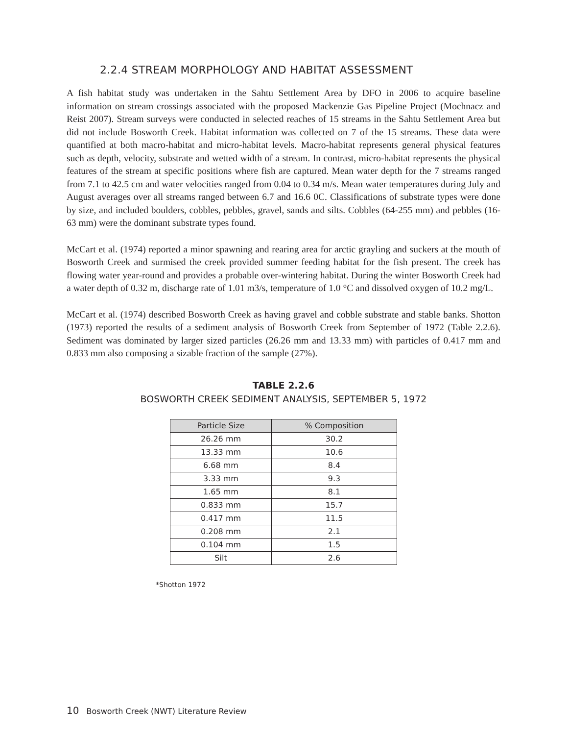2.2.4 STREAM MORPHOLOGY AND HABITAT ASSESSMENT
A fish habitat study was undertaken in the Sahtu Settlement Area by DFO in 2006 to acquire baseline information on stream crossings associated with the proposed Mackenzie Gas Pipeline Project (Mochnacz and Reist 2007). Stream surveys were conducted in selected reaches of 15 streams in the Sahtu Settlement Area but did not include Bosworth Creek. Habitat information was collected on 7 of the 15 streams. These data were quantified at both macro-habitat and micro-habitat levels. Macro-habitat represents general physical features such as depth, velocity, substrate and wetted width of a stream. In contrast, micro-habitat represents the physical features of the stream at specific positions where fish are captured. Mean water depth for the 7 streams ranged from 7.1 to 42.5 cm and water velocities ranged from 0.04 to 0.34 m/s. Mean water temperatures during July and August averages over all streams ranged between 6.7 and 16.6 0C. Classifications of substrate types were done by size, and included boulders, cobbles, pebbles, gravel, sands and silts. Cobbles (64-255 mm) and pebbles (16-63 mm) were the dominant substrate types found.
McCart et al. (1974) reported a minor spawning and rearing area for arctic grayling and suckers at the mouth of Bosworth Creek and surmised the creek provided summer feeding habitat for the fish present. The creek has flowing water year-round and provides a probable over-wintering habitat. During the winter Bosworth Creek had a water depth of 0.32 m, discharge rate of 1.01 m3/s, temperature of 1.0 °C and dissolved oxygen of 10.2 mg/L.
McCart et al. (1974) described Bosworth Creek as having gravel and cobble substrate and stable banks. Shotton (1973) reported the results of a sediment analysis of Bosworth Creek from September of 1972 (Table 2.2.6). Sediment was dominated by larger sized particles (26.26 mm and 13.33 mm) with particles of 0.417 mm and 0.833 mm also composing a sizable fraction of the sample (27%).
TABLE 2.2.6
BOSWORTH CREEK SEDIMENT ANALYSIS, SEPTEMBER 5, 1972
| Particle Size | % Composition |
| --- | --- |
| 26.26 mm | 30.2 |
| 13.33 mm | 10.6 |
| 6.68 mm | 8.4 |
| 3.33 mm | 9.3 |
| 1.65 mm | 8.1 |
| 0.833 mm | 15.7 |
| 0.417 mm | 11.5 |
| 0.208 mm | 2.1 |
| 0.104 mm | 1.5 |
| Silt | 2.6 |
*Shotton 1972
10 Bosworth Creek (NWT) Literature Review